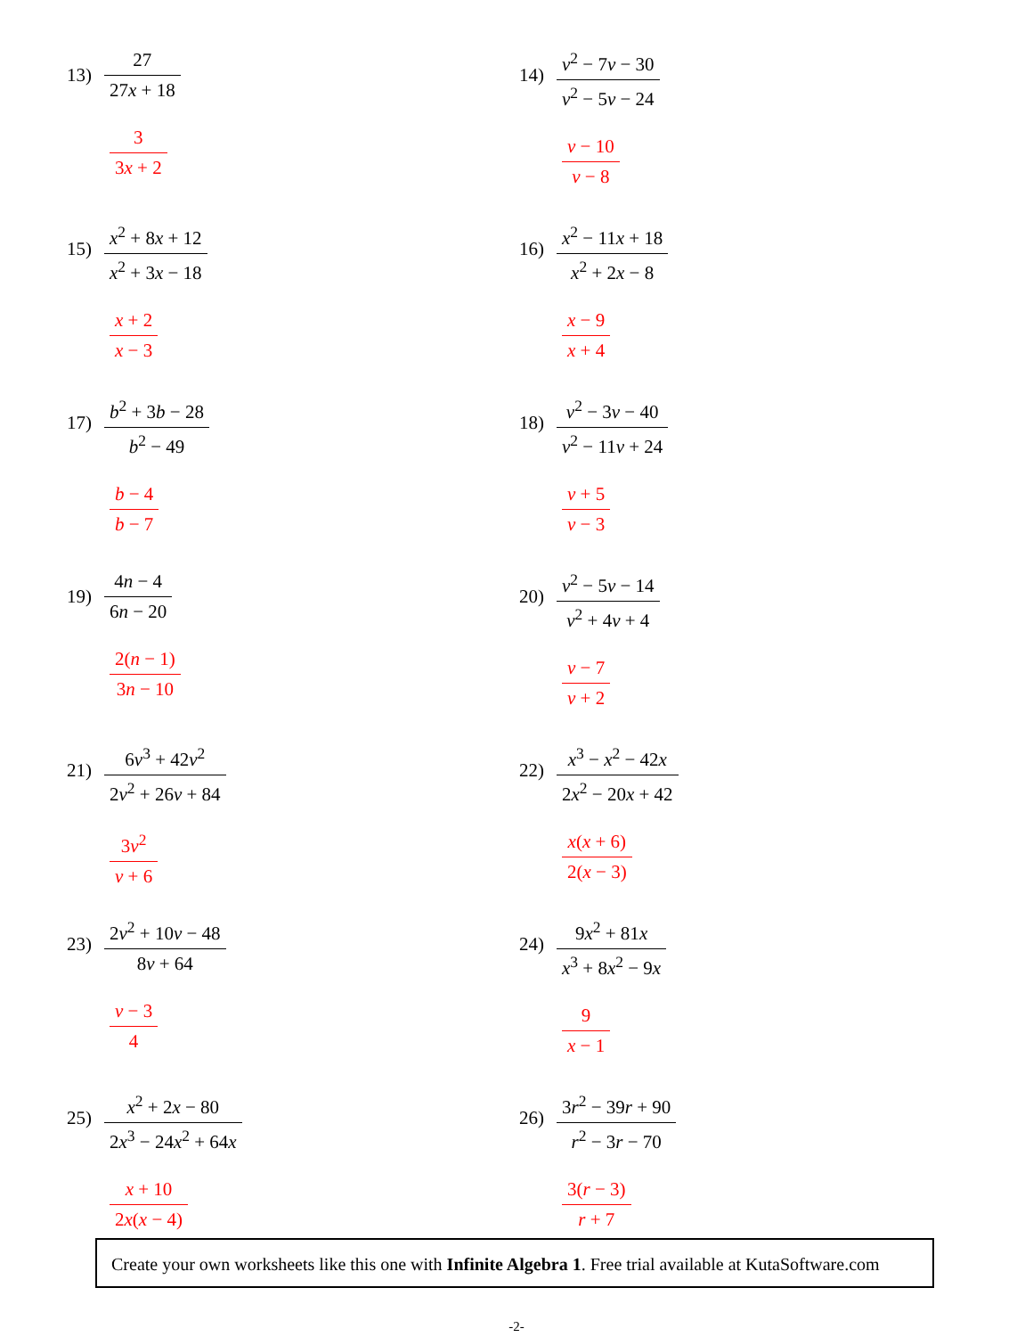13)
27
27x + 18
3
3x + 2
14)
v<sup>2</sup> − 7v − 30
v<sup>2</sup> − 5v − 24
v − 10
v − 8
15)
x<sup>2</sup> + 8x + 12
x<sup>2</sup> + 3x − 18
x + 2
x − 3
16)
x<sup>2</sup> − 11x + 18
x<sup>2</sup> + 2x − 8
x − 9
x + 4
17)
b<sup>2</sup> + 3b − 28
b<sup>2</sup> − 49
b − 4
b − 7
18)
v<sup>2</sup> − 3v − 40
v<sup>2</sup> − 11v + 24
v + 5
v − 3
19)
4n − 4
6n − 20
2(n − 1)
3n − 10
20)
v<sup>2</sup> − 5v − 14
v<sup>2</sup> + 4v + 4
v − 7
v + 2
21)
6v<sup>3</sup> + 42v<sup>2</sup>
2v<sup>2</sup> + 26v + 84
3v<sup>2</sup>
v + 6
22)
x<sup>3</sup> − x<sup>2</sup> − 42x
2x<sup>2</sup> − 20x + 42
x(x + 6)
2(x − 3)
23)
2v<sup>2</sup> + 10v − 48
8v + 64
v − 3
4
24)
9x<sup>2</sup> + 81x
x<sup>3</sup> + 8x<sup>2</sup> − 9x
9
x − 1
25)
x<sup>2</sup> + 2x − 80
2x<sup>3</sup> − 24x<sup>2</sup> + 64x
x + 10
2x(x − 4)
26)
3r<sup>2</sup> − 39r + 90
r<sup>2</sup> − 3r − 70
3(r − 3)
r + 7
Create your own worksheets like this one with Infinite Algebra 1. Free trial available at KutaSoftware.com
-2-